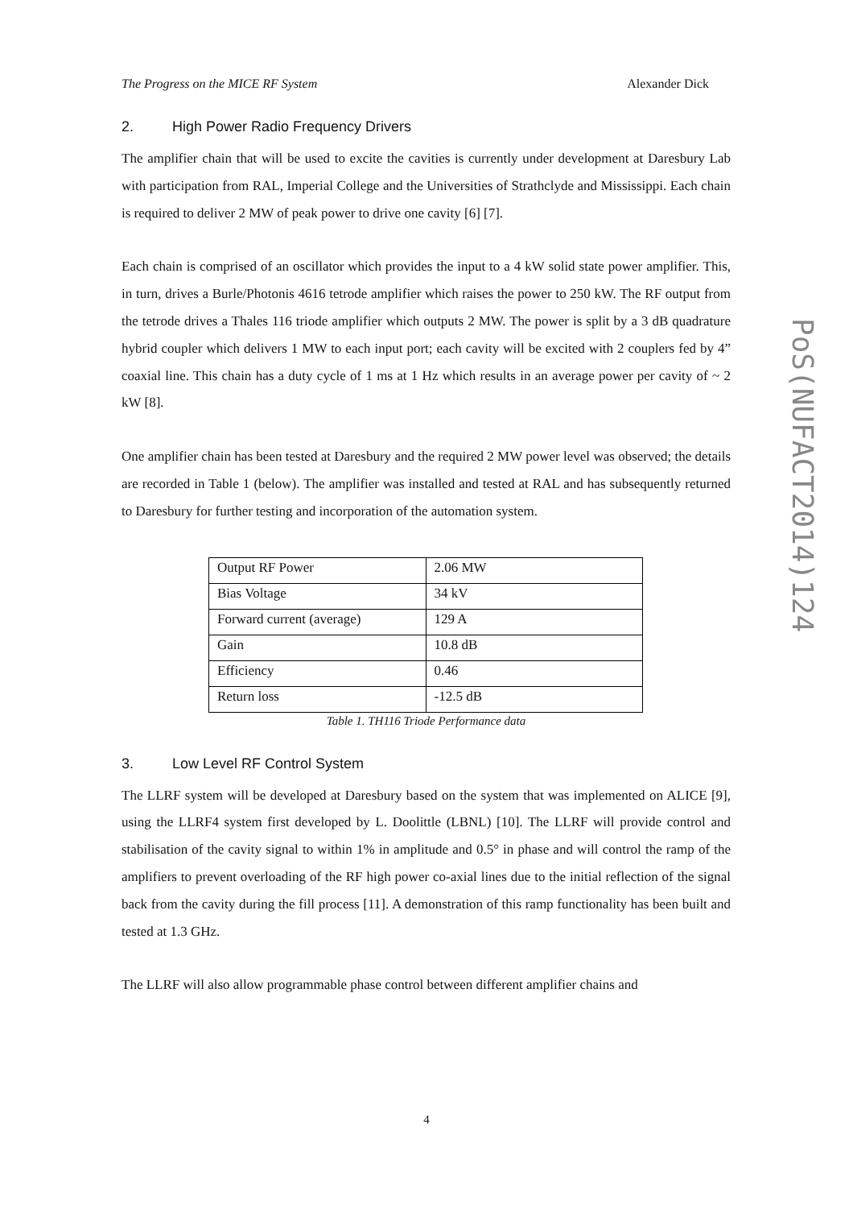The Progress on the MICE RF System Alexander Dick
2. High Power Radio Frequency Drivers
The amplifier chain that will be used to excite the cavities is currently under development at Daresbury Lab with participation from RAL, Imperial College and the Universities of Strathclyde and Mississippi. Each chain is required to deliver 2 MW of peak power to drive one cavity [6] [7].
Each chain is comprised of an oscillator which provides the input to a 4 kW solid state power amplifier. This, in turn, drives a Burle/Photonis 4616 tetrode amplifier which raises the power to 250 kW. The RF output from the tetrode drives a Thales 116 triode amplifier which outputs 2 MW. The power is split by a 3 dB quadrature hybrid coupler which delivers 1 MW to each input port; each cavity will be excited with 2 couplers fed by 4” coaxial line. This chain has a duty cycle of 1 ms at 1 Hz which results in an average power per cavity of ~ 2 kW [8].
One amplifier chain has been tested at Daresbury and the required 2 MW power level was observed; the details are recorded in Table 1 (below). The amplifier was installed and tested at RAL and has subsequently returned to Daresbury for further testing and incorporation of the automation system.
| Output RF Power | 2.06 MW |
| Bias Voltage | 34 kV |
| Forward current (average) | 129 A |
| Gain | 10.8 dB |
| Efficiency | 0.46 |
| Return loss | -12.5 dB |
Table 1. TH116 Triode Performance data
3. Low Level RF Control System
The LLRF system will be developed at Daresbury based on the system that was implemented on ALICE [9], using the LLRF4 system first developed by L. Doolittle (LBNL) [10]. The LLRF will provide control and stabilisation of the cavity signal to within 1% in amplitude and 0.5° in phase and will control the ramp of the amplifiers to prevent overloading of the RF high power co-axial lines due to the initial reflection of the signal back from the cavity during the fill process [11]. A demonstration of this ramp functionality has been built and tested at 1.3 GHz.
The LLRF will also allow programmable phase control between different amplifier chains and
PoS(NUFACT2014)124
4